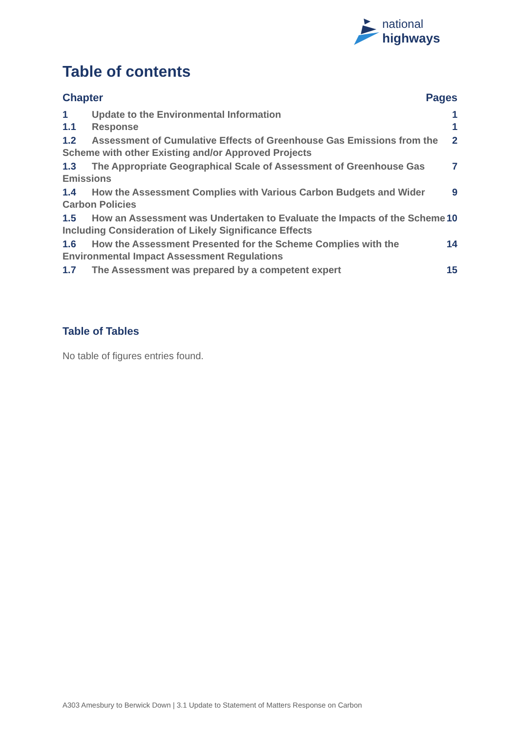national
highways
Table of contents
Chapter Pages
1 Update to the Environmental Information 1
1.1 Response 1
1.2 Assessment of Cumulative Effects of Greenhouse Gas Emissions from the Scheme with other Existing and/or Approved Projects 2
1.3 The Appropriate Geographical Scale of Assessment of Greenhouse Gas Emissions 7
1.4 How the Assessment Complies with Various Carbon Budgets and Wider Carbon Policies 9
1.5 How an Assessment was Undertaken to Evaluate the Impacts of the Scheme Including Consideration of Likely Significance Effects 10
1.6 How the Assessment Presented for the Scheme Complies with the Environmental Impact Assessment Regulations 14
1.7 The Assessment was prepared by a competent expert 15
Table of Tables
No table of figures entries found.
A303 Amesbury to Berwick Down | 3.1 Update to Statement of Matters Response on Carbon